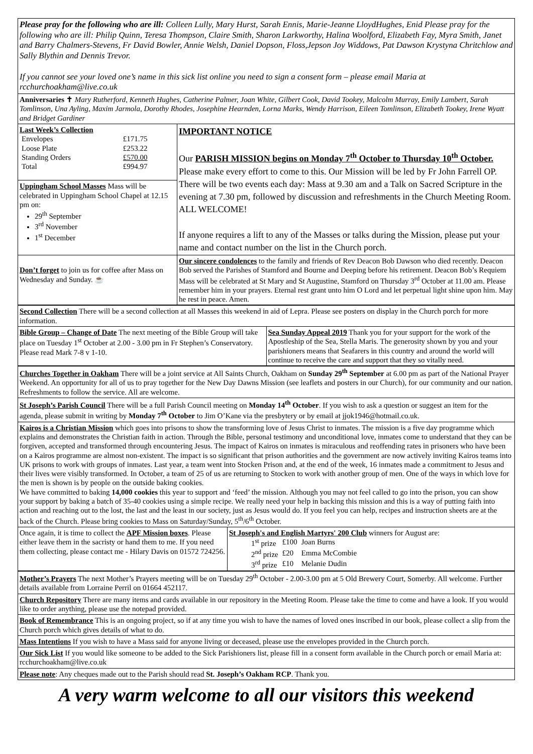Please pray for the following who are ill: Colleen Lully, Mary Hurst, Sarah Ennis, Marie-Jeanne LloydHughes, Enid Please pray for the following who are ill: Philip Quinn, Teresa Thompson, Claire Smith, Sharon Larkworthy, Halina Woolford, Elizabeth Fay, Myra Smith, Janet and Barry Chalmers-Stevens, Fr David Bowler, Annie Welsh, Daniel Dopson, Floss,Jepson Joy Widdows, Pat Dawson Krystyna Chritchlow and Sally Blythin and Dennis Trevor.
If you cannot see your loved one’s name in this sick list online you need to sign a consent form – please email Maria at rcchurchoakham@live.co.uk
Anniversaries ✝ Mary Rutherford, Kenneth Hughes, Catherine Palmer, Joan White, Gilbert Cook, David Tookey, Malcolm Murray, Emily Lambert, Sarah Tomlinson, Una Ayling, Maxim Jarmola, Dorothy Rhodes, Josephine Hearnden, Lorna Marks, Wendy Harrison, Eileen Tomlinson, Elizabeth Tookey, Irene Wyatt and Bridget Gardiner
| Last Week’s Collection / Envelopes / £171.75 / / Loose Plate / £253.22 / / Standing Orders / £570.00 / / Total / £994.97 / | IMPORTANT NOTICE Our PARISH MISSION begins on Monday 7<sup>th</sup> October to Thursday 10<sup>th</sup> October. Please make every effort to come to this. Our Mission will be led by Fr John Farrell OP. There will be two events each day: Mass at 9.30 am and a Talk on Sacred Scripture in the evening at 7.30 pm, followed by discussion and refreshments in the Church Meeting Room. ALL WELCOME! If anyone requires a lift to any of the Masses or talks during the Mission, please put your name and contact number on the list in the Church porch. |
| Uppingham School Masses Mass will be celebrated in Uppingham School Chapel at 12.15 pm on: 29<sup>th</sup> September 3<sup>rd</sup> November 1<sup>st</sup> December | |
| Don’t forget to join us for coffee after Mass on Wednesday and Sunday. ☕ | Our sincere condolences to the family and friends of Rev Deacon Bob Dawson who died recently. Deacon Bob served the Parishes of Stamford and Bourne and Deeping before his retirement. Deacon Bob’s Requiem Mass will be celebrated at St Mary and St Augustine, Stamford on Thursday 3<sup>rd</sup> October at 11.00 am. Please remember him in your prayers. Eternal rest grant unto him O Lord and let perpetual light shine upon him. May he rest in peace. Amen. |
Second Collection There will be a second collection at all Masses this weekend in aid of Lepra. Please see posters on display in the Church porch for more information.
| Bible Group – Change of Date The next meeting of the Bible Group will take place on Tuesday 1<sup>st</sup> October at 2.00 - 3.00 pm in Fr Stephen’s Conservatory. Please read Mark 7-8 v 1-10. | Sea Sunday Appeal 2019 Thank you for your support for the work of the Apostleship of the Sea, Stella Maris. The generosity shown by you and your parishioners means that Seafarers in this country and around the world will continue to receive the care and support that they so vitally need. |
Churches Together in Oakham There will be a joint service at All Saints Church, Oakham on Sunday 29<sup>th</sup> September at 6.00 pm as part of the National Prayer Weekend. An opportunity for all of us to pray together for the New Day Dawns Mission (see leaflets and posters in our Church), for our community and our nation. Refreshments to follow the service. All are welcome.
St Joseph’s Parish Council There will be a full Parish Council meeting on Monday 14<sup>th</sup> October. If you wish to ask a question or suggest an item for the agenda, please submit in writing by Monday 7<sup>th</sup> October to Jim O’Kane via the presbytery or by email at jjok1946@hotmail.co.uk.
Kairos is a Christian Mission which goes into prisons to show the transforming love of Jesus Christ to inmates. The mission is a five day programme which explains and demonstrates the Christian faith in action. Through the Bible, personal testimony and unconditional love, inmates come to understand that they can be forgiven, accepted and transformed through encountering Jesus. The impact of Kairos on inmates is miraculous and reoffending rates in prisoners who have been on a Kairos programme are almost non-existent. The impact is so significant that prison authorities and the government are now actively inviting Kairos teams into UK prisons to work with groups of inmates. Last year, a team went into Stocken Prison and, at the end of the week, 16 inmates made a commitment to Jesus and their lives were visibly transformed. In October, a team of 25 of us are returning to Stocken to work with another group of men. One of the ways in which love for the men is shown is by people on the outside baking cookies.
We have committed to baking 14,000 cookies this year to support and ‘feed’ the mission. Although you may not feel called to go into the prison, you can show your support by baking a batch of 35-40 cookies using a simple recipe. We really need your help in backing this mission and this is a way of putting faith into action and reaching out to the lost, the last and the least in our society, just as Jesus would do. If you feel you can help, recipes and instruction sheets are at the back of the Church. Please bring cookies to Mass on Saturday/Sunday, 5<sup>th</sup>/6<sup>th</sup> October.
| Once again, it is time to collect the APF Mission boxes . Please either leave them in the sacristy or hand them to me. If you need them collecting, please contact me - Hilary Davis on 01572 724256. | St Joseph's and English Martyrs' 200 Club winners for August are: / 1<sup>st</sup> prize / £100 / Joan Burns / / 2<sup>nd</sup> prize / £20 / Emma McCombie / / 3<sup>rd</sup> prize / £10 / Melanie Dudin / |
Mother’s Prayers The next Mother’s Prayers meeting will be on Tuesday 29<sup>th</sup> October - 2.00-3.00 pm at 5 Old Brewery Court, Somerby. All welcome. Further details available from Lorraine Perril on 01664 452117.
Church Repository There are many items and cards available in our repository in the Meeting Room. Please take the time to come and have a look. If you would like to order anything, please use the notepad provided.
Book of Remembrance This is an ongoing project, so if at any time you wish to have the names of loved ones inscribed in our book, please collect a slip from the Church porch which gives details of what to do.
Mass Intentions If you wish to have a Mass said for anyone living or deceased, please use the envelopes provided in the Church porch.
Our Sick List If you would like someone to be added to the Sick Parishioners list, please fill in a consent form available in the Church porch or email Maria at: rcchurchoakham@live.co.uk
Please note: Any cheques made out to the Parish should read St. Joseph’s Oakham RCP. Thank you.
A very warm welcome to all our visitors this weekend